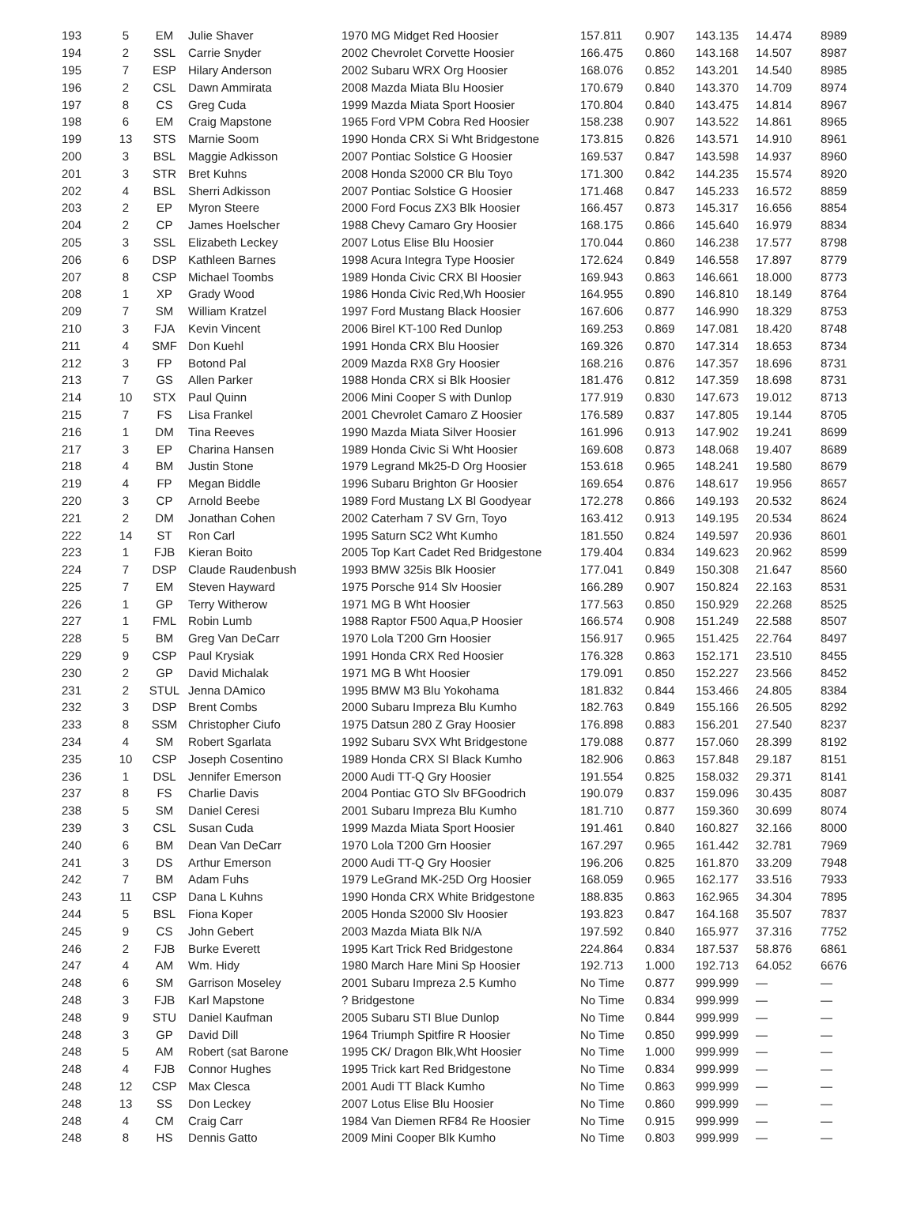| 193 | 5 | EM | Julie Shaver | 1970 MG Midget Red Hoosier | 157.811 | 0.907 | 143.135 | 14.474 | 8989 |
| 194 | 2 | SSL | Carrie Snyder | 2002 Chevrolet Corvette Hoosier | 166.475 | 0.860 | 143.168 | 14.507 | 8987 |
| 195 | 7 | ESP | Hilary Anderson | 2002 Subaru WRX Org Hoosier | 168.076 | 0.852 | 143.201 | 14.540 | 8985 |
| 196 | 2 | CSL | Dawn Ammirata | 2008 Mazda Miata Blu Hoosier | 170.679 | 0.840 | 143.370 | 14.709 | 8974 |
| 197 | 8 | CS | Greg Cuda | 1999 Mazda Miata Sport Hoosier | 170.804 | 0.840 | 143.475 | 14.814 | 8967 |
| 198 | 6 | EM | Craig Mapstone | 1965 Ford VPM Cobra Red Hoosier | 158.238 | 0.907 | 143.522 | 14.861 | 8965 |
| 199 | 13 | STS | Marnie Soom | 1990 Honda CRX Si Wht Bridgestone | 173.815 | 0.826 | 143.571 | 14.910 | 8961 |
| 200 | 3 | BSL | Maggie Adkisson | 2007 Pontiac Solstice G Hoosier | 169.537 | 0.847 | 143.598 | 14.937 | 8960 |
| 201 | 3 | STR | Bret Kuhns | 2008 Honda S2000 CR Blu Toyo | 171.300 | 0.842 | 144.235 | 15.574 | 8920 |
| 202 | 4 | BSL | Sherri Adkisson | 2007 Pontiac Solstice G Hoosier | 171.468 | 0.847 | 145.233 | 16.572 | 8859 |
| 203 | 2 | EP | Myron Steere | 2000 Ford Focus ZX3 Blk Hoosier | 166.457 | 0.873 | 145.317 | 16.656 | 8854 |
| 204 | 2 | CP | James Hoelscher | 1988 Chevy Camaro Gry Hoosier | 168.175 | 0.866 | 145.640 | 16.979 | 8834 |
| 205 | 3 | SSL | Elizabeth Leckey | 2007 Lotus Elise Blu Hoosier | 170.044 | 0.860 | 146.238 | 17.577 | 8798 |
| 206 | 6 | DSP | Kathleen Barnes | 1998 Acura Integra Type Hoosier | 172.624 | 0.849 | 146.558 | 17.897 | 8779 |
| 207 | 8 | CSP | Michael Toombs | 1989 Honda Civic CRX Bl Hoosier | 169.943 | 0.863 | 146.661 | 18.000 | 8773 |
| 208 | 1 | XP | Grady Wood | 1986 Honda Civic Red,Wh Hoosier | 164.955 | 0.890 | 146.810 | 18.149 | 8764 |
| 209 | 7 | SM | William Kratzel | 1997 Ford Mustang Black Hoosier | 167.606 | 0.877 | 146.990 | 18.329 | 8753 |
| 210 | 3 | FJA | Kevin Vincent | 2006 Birel KT-100 Red Dunlop | 169.253 | 0.869 | 147.081 | 18.420 | 8748 |
| 211 | 4 | SMF | Don Kuehl | 1991 Honda CRX Blu Hoosier | 169.326 | 0.870 | 147.314 | 18.653 | 8734 |
| 212 | 3 | FP | Botond Pal | 2009 Mazda RX8 Gry Hoosier | 168.216 | 0.876 | 147.357 | 18.696 | 8731 |
| 213 | 7 | GS | Allen Parker | 1988 Honda CRX si Blk Hoosier | 181.476 | 0.812 | 147.359 | 18.698 | 8731 |
| 214 | 10 | STX | Paul Quinn | 2006 Mini Cooper S with Dunlop | 177.919 | 0.830 | 147.673 | 19.012 | 8713 |
| 215 | 7 | FS | Lisa Frankel | 2001 Chevrolet Camaro Z Hoosier | 176.589 | 0.837 | 147.805 | 19.144 | 8705 |
| 216 | 1 | DM | Tina Reeves | 1990 Mazda Miata Silver Hoosier | 161.996 | 0.913 | 147.902 | 19.241 | 8699 |
| 217 | 3 | EP | Charina Hansen | 1989 Honda Civic Si Wht Hoosier | 169.608 | 0.873 | 148.068 | 19.407 | 8689 |
| 218 | 4 | BM | Justin Stone | 1979 Legrand Mk25-D Org Hoosier | 153.618 | 0.965 | 148.241 | 19.580 | 8679 |
| 219 | 4 | FP | Megan Biddle | 1996 Subaru Brighton Gr Hoosier | 169.654 | 0.876 | 148.617 | 19.956 | 8657 |
| 220 | 3 | CP | Arnold Beebe | 1989 Ford Mustang LX Bl Goodyear | 172.278 | 0.866 | 149.193 | 20.532 | 8624 |
| 221 | 2 | DM | Jonathan Cohen | 2002 Caterham 7 SV Grn, Toyo | 163.412 | 0.913 | 149.195 | 20.534 | 8624 |
| 222 | 14 | ST | Ron Carl | 1995 Saturn SC2 Wht Kumho | 181.550 | 0.824 | 149.597 | 20.936 | 8601 |
| 223 | 1 | FJB | Kieran Boito | 2005 Top Kart Cadet Red Bridgestone | 179.404 | 0.834 | 149.623 | 20.962 | 8599 |
| 224 | 7 | DSP | Claude Raudenbush | 1993 BMW 325is Blk Hoosier | 177.041 | 0.849 | 150.308 | 21.647 | 8560 |
| 225 | 7 | EM | Steven Hayward | 1975 Porsche 914 Slv Hoosier | 166.289 | 0.907 | 150.824 | 22.163 | 8531 |
| 226 | 1 | GP | Terry Witherow | 1971 MG B Wht Hoosier | 177.563 | 0.850 | 150.929 | 22.268 | 8525 |
| 227 | 1 | FML | Robin Lumb | 1988 Raptor F500 Aqua,P Hoosier | 166.574 | 0.908 | 151.249 | 22.588 | 8507 |
| 228 | 5 | BM | Greg Van DeCarr | 1970 Lola T200 Grn Hoosier | 156.917 | 0.965 | 151.425 | 22.764 | 8497 |
| 229 | 9 | CSP | Paul Krysiak | 1991 Honda CRX Red Hoosier | 176.328 | 0.863 | 152.171 | 23.510 | 8455 |
| 230 | 2 | GP | David Michalak | 1971 MG B Wht Hoosier | 179.091 | 0.850 | 152.227 | 23.566 | 8452 |
| 231 | 2 | STUL | Jenna DAmico | 1995 BMW M3 Blu Yokohama | 181.832 | 0.844 | 153.466 | 24.805 | 8384 |
| 232 | 3 | DSP | Brent Combs | 2000 Subaru Impreza Blu Kumho | 182.763 | 0.849 | 155.166 | 26.505 | 8292 |
| 233 | 8 | SSM | Christopher Ciufo | 1975 Datsun 280 Z Gray Hoosier | 176.898 | 0.883 | 156.201 | 27.540 | 8237 |
| 234 | 4 | SM | Robert Sgarlata | 1992 Subaru SVX Wht Bridgestone | 179.088 | 0.877 | 157.060 | 28.399 | 8192 |
| 235 | 10 | CSP | Joseph Cosentino | 1989 Honda CRX SI Black Kumho | 182.906 | 0.863 | 157.848 | 29.187 | 8151 |
| 236 | 1 | DSL | Jennifer Emerson | 2000 Audi TT-Q Gry Hoosier | 191.554 | 0.825 | 158.032 | 29.371 | 8141 |
| 237 | 8 | FS | Charlie Davis | 2004 Pontiac GTO Slv BFGoodrich | 190.079 | 0.837 | 159.096 | 30.435 | 8087 |
| 238 | 5 | SM | Daniel Ceresi | 2001 Subaru Impreza Blu Kumho | 181.710 | 0.877 | 159.360 | 30.699 | 8074 |
| 239 | 3 | CSL | Susan Cuda | 1999 Mazda Miata Sport Hoosier | 191.461 | 0.840 | 160.827 | 32.166 | 8000 |
| 240 | 6 | BM | Dean Van DeCarr | 1970 Lola T200 Grn Hoosier | 167.297 | 0.965 | 161.442 | 32.781 | 7969 |
| 241 | 3 | DS | Arthur Emerson | 2000 Audi TT-Q Gry Hoosier | 196.206 | 0.825 | 161.870 | 33.209 | 7948 |
| 242 | 7 | BM | Adam Fuhs | 1979 LeGrand MK-25D Org Hoosier | 168.059 | 0.965 | 162.177 | 33.516 | 7933 |
| 243 | 11 | CSP | Dana L Kuhns | 1990 Honda CRX White Bridgestone | 188.835 | 0.863 | 162.965 | 34.304 | 7895 |
| 244 | 5 | BSL | Fiona Koper | 2005 Honda S2000 Slv Hoosier | 193.823 | 0.847 | 164.168 | 35.507 | 7837 |
| 245 | 9 | CS | John Gebert | 2003 Mazda Miata Blk N/A | 197.592 | 0.840 | 165.977 | 37.316 | 7752 |
| 246 | 2 | FJB | Burke Everett | 1995 Kart Trick Red Bridgestone | 224.864 | 0.834 | 187.537 | 58.876 | 6861 |
| 247 | 4 | AM | Wm. Hidy | 1980 March Hare Mini Sp Hoosier | 192.713 | 1.000 | 192.713 | 64.052 | 6676 |
| 248 | 6 | SM | Garrison Moseley | 2001 Subaru Impreza 2.5 Kumho | No Time | 0.877 | 999.999 | — | — |
| 248 | 3 | FJB | Karl Mapstone | ? Bridgestone | No Time | 0.834 | 999.999 | — | — |
| 248 | 9 | STU | Daniel Kaufman | 2005 Subaru STI Blue Dunlop | No Time | 0.844 | 999.999 | — | — |
| 248 | 3 | GP | David Dill | 1964 Triumph Spitfire R Hoosier | No Time | 0.850 | 999.999 | — | — |
| 248 | 5 | AM | Robert (sat Barone | 1995 CK/ Dragon Blk,Wht Hoosier | No Time | 1.000 | 999.999 | — | — |
| 248 | 4 | FJB | Connor Hughes | 1995 Trick kart Red Bridgestone | No Time | 0.834 | 999.999 | — | — |
| 248 | 12 | CSP | Max Clesca | 2001 Audi TT Black Kumho | No Time | 0.863 | 999.999 | — | — |
| 248 | 13 | SS | Don Leckey | 2007 Lotus Elise Blu Hoosier | No Time | 0.860 | 999.999 | — | — |
| 248 | 4 | CM | Craig Carr | 1984 Van Diemen RF84 Re Hoosier | No Time | 0.915 | 999.999 | — | — |
| 248 | 8 | HS | Dennis Gatto | 2009 Mini Cooper Blk Kumho | No Time | 0.803 | 999.999 | — | — |